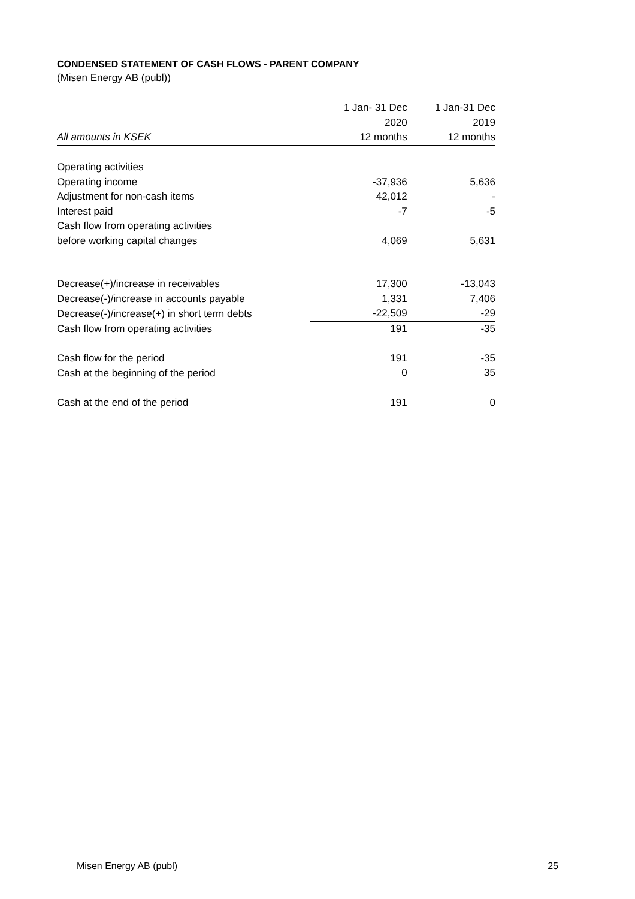CONDENSED STATEMENT OF CASH FLOWS - PARENT COMPANY
(Misen Energy AB (publ))
| | 1 Jan- 31 Dec | 1 Jan-31 Dec |
| --- | --- | --- |
| | 2020 | 2019 |
| All amounts in KSEK | 12 months | 12 months |
| Operating activities | | |
| Operating income | -37,936 | 5,636 |
| Adjustment for non-cash items | 42,012 | - |
| Interest paid | -7 | -5 |
| Cash flow from operating activities | | |
| before working capital changes | 4,069 | 5,631 |
| Decrease(+)/increase in receivables | 17,300 | -13,043 |
| Decrease(-)/increase in accounts payable | 1,331 | 7,406 |
| Decrease(-)/increase(+) in short term debts | -22,509 | -29 |
| Cash flow from operating activities | 191 | -35 |
| Cash flow for the period | 191 | -35 |
| Cash at the beginning of the period | 0 | 35 |
| Cash at the end of the period | 191 | 0 |
Misen Energy AB (publ) 25